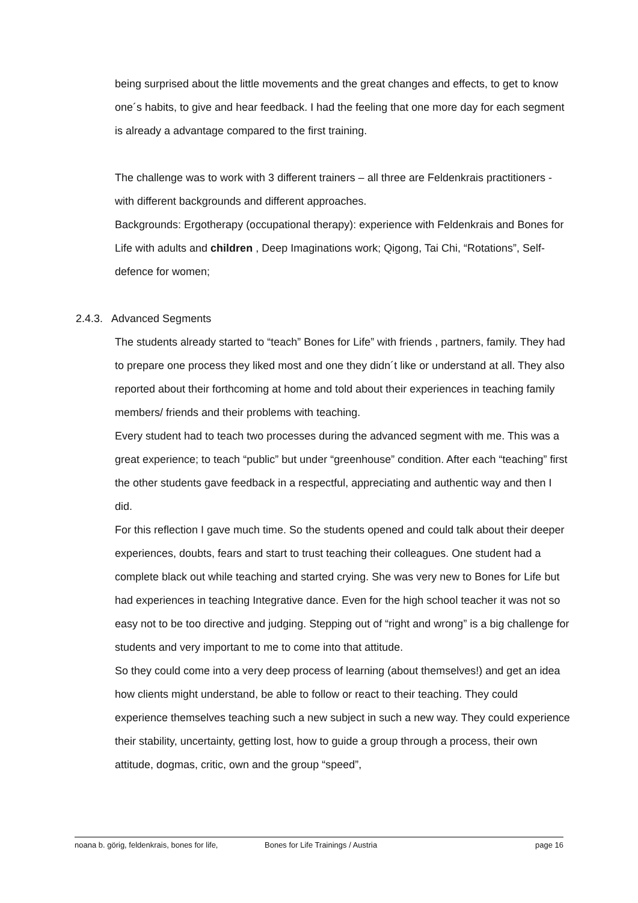being surprised about the little movements and the great changes and effects, to get to know one´s habits, to give and hear feedback. I had the feeling that one more day for each segment is already a advantage compared to the first training.
The challenge was to work with 3 different trainers – all three are Feldenkrais practitioners - with different backgrounds and different approaches.
Backgrounds: Ergotherapy (occupational therapy): experience with Feldenkrais and Bones for Life with adults and children , Deep Imaginations work; Qigong, Tai Chi, “Rotations”, Self-defence for women;
2.4.3. Advanced Segments
The students already started to “teach” Bones for Life” with friends , partners, family. They had to prepare one process they liked most and one they didn´t like or understand at all. They also reported about their forthcoming at home and told about their experiences in teaching family members/ friends and their problems with teaching.
Every student had to teach two processes during the advanced segment with me. This was a great experience; to teach “public” but under “greenhouse” condition. After each “teaching” first the other students gave feedback in a respectful, appreciating and authentic way and then I did.
For this reflection I gave much time. So the students opened and could talk about their deeper experiences, doubts, fears and start to trust teaching their colleagues. One student had a complete black out while teaching and started crying. She was very new to Bones for Life but had experiences in teaching Integrative dance. Even for the high school teacher it was not so easy not to be too directive and judging. Stepping out of “right and wrong” is a big challenge for students and very important to me to come into that attitude.
So they could come into a very deep process of learning (about themselves!) and get an idea how clients might understand, be able to follow or react to their teaching. They could experience themselves teaching such a new subject in such a new way. They could experience their stability, uncertainty, getting lost, how to guide a group through a process, their own attitude, dogmas, critic, own and the group “speed”,
noana b. görig, feldenkrais, bones for life, Bones for Life Trainings / Austria page 16